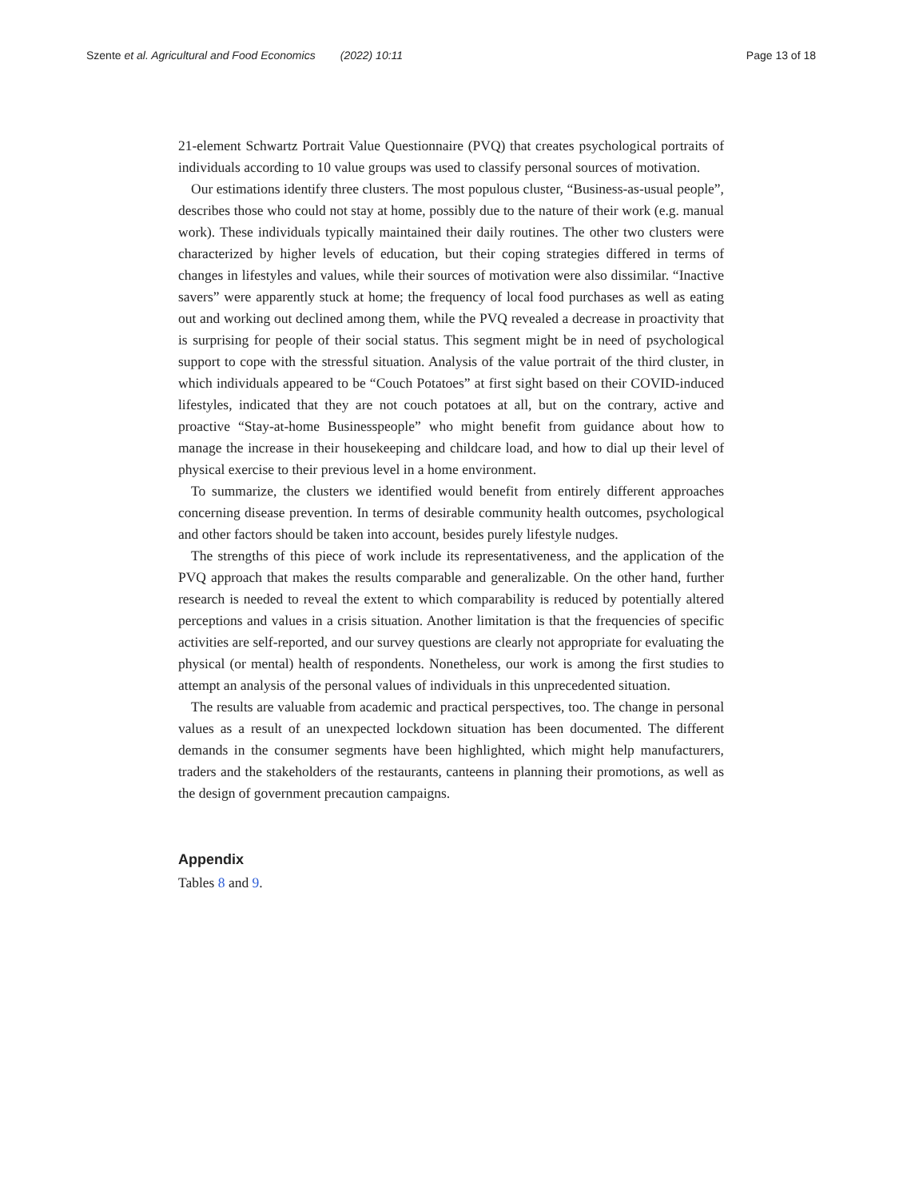Szente et al. Agricultural and Food Economics (2022) 10:11 Page 13 of 18
21-element Schwartz Portrait Value Questionnaire (PVQ) that creates psychological portraits of individuals according to 10 value groups was used to classify personal sources of motivation.
Our estimations identify three clusters. The most populous cluster, “Business-as-usual people”, describes those who could not stay at home, possibly due to the nature of their work (e.g. manual work). These individuals typically maintained their daily routines. The other two clusters were characterized by higher levels of education, but their coping strategies differed in terms of changes in lifestyles and values, while their sources of motivation were also dissimilar. “Inactive savers” were apparently stuck at home; the frequency of local food purchases as well as eating out and working out declined among them, while the PVQ revealed a decrease in proactivity that is surprising for people of their social status. This segment might be in need of psychological support to cope with the stressful situation. Analysis of the value portrait of the third cluster, in which individuals appeared to be “Couch Potatoes” at first sight based on their COVID-induced lifestyles, indicated that they are not couch potatoes at all, but on the contrary, active and proactive “Stay-at-home Businesspeople” who might benefit from guidance about how to manage the increase in their housekeeping and childcare load, and how to dial up their level of physical exercise to their previous level in a home environment.
To summarize, the clusters we identified would benefit from entirely different approaches concerning disease prevention. In terms of desirable community health outcomes, psychological and other factors should be taken into account, besides purely lifestyle nudges.
The strengths of this piece of work include its representativeness, and the application of the PVQ approach that makes the results comparable and generalizable. On the other hand, further research is needed to reveal the extent to which comparability is reduced by potentially altered perceptions and values in a crisis situation. Another limitation is that the frequencies of specific activities are self-reported, and our survey questions are clearly not appropriate for evaluating the physical (or mental) health of respondents. Nonetheless, our work is among the first studies to attempt an analysis of the personal values of individuals in this unprecedented situation.
The results are valuable from academic and practical perspectives, too. The change in personal values as a result of an unexpected lockdown situation has been documented. The different demands in the consumer segments have been highlighted, which might help manufacturers, traders and the stakeholders of the restaurants, canteens in planning their promotions, as well as the design of government precaution campaigns.
Appendix
Tables 8 and 9.